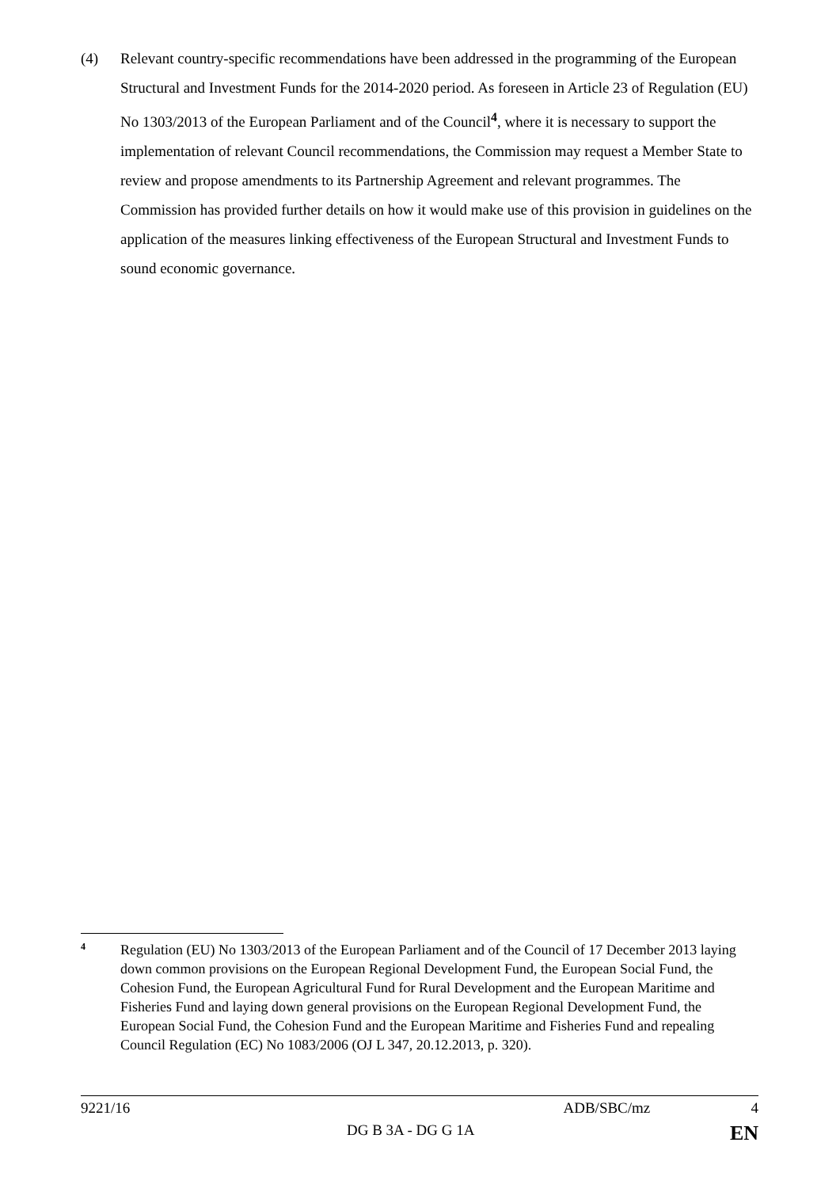(4) Relevant country-specific recommendations have been addressed in the programming of the European Structural and Investment Funds for the 2014-2020 period. As foreseen in Article 23 of Regulation (EU) No 1303/2013 of the European Parliament and of the Council<sup>4</sup>, where it is necessary to support the implementation of relevant Council recommendations, the Commission may request a Member State to review and propose amendments to its Partnership Agreement and relevant programmes. The Commission has provided further details on how it would make use of this provision in guidelines on the application of the measures linking effectiveness of the European Structural and Investment Funds to sound economic governance.
4
Regulation (EU) No 1303/2013 of the European Parliament and of the Council of 17 December 2013 laying down common provisions on the European Regional Development Fund, the European Social Fund, the Cohesion Fund, the European Agricultural Fund for Rural Development and the European Maritime and Fisheries Fund and laying down general provisions on the European Regional Development Fund, the European Social Fund, the Cohesion Fund and the European Maritime and Fisheries Fund and repealing Council Regulation (EC) No 1083/2006 (OJ L 347, 20.12.2013, p. 320).
9221/16 ADB/SBC/mz 4
DG B 3A - DG G 1A EN